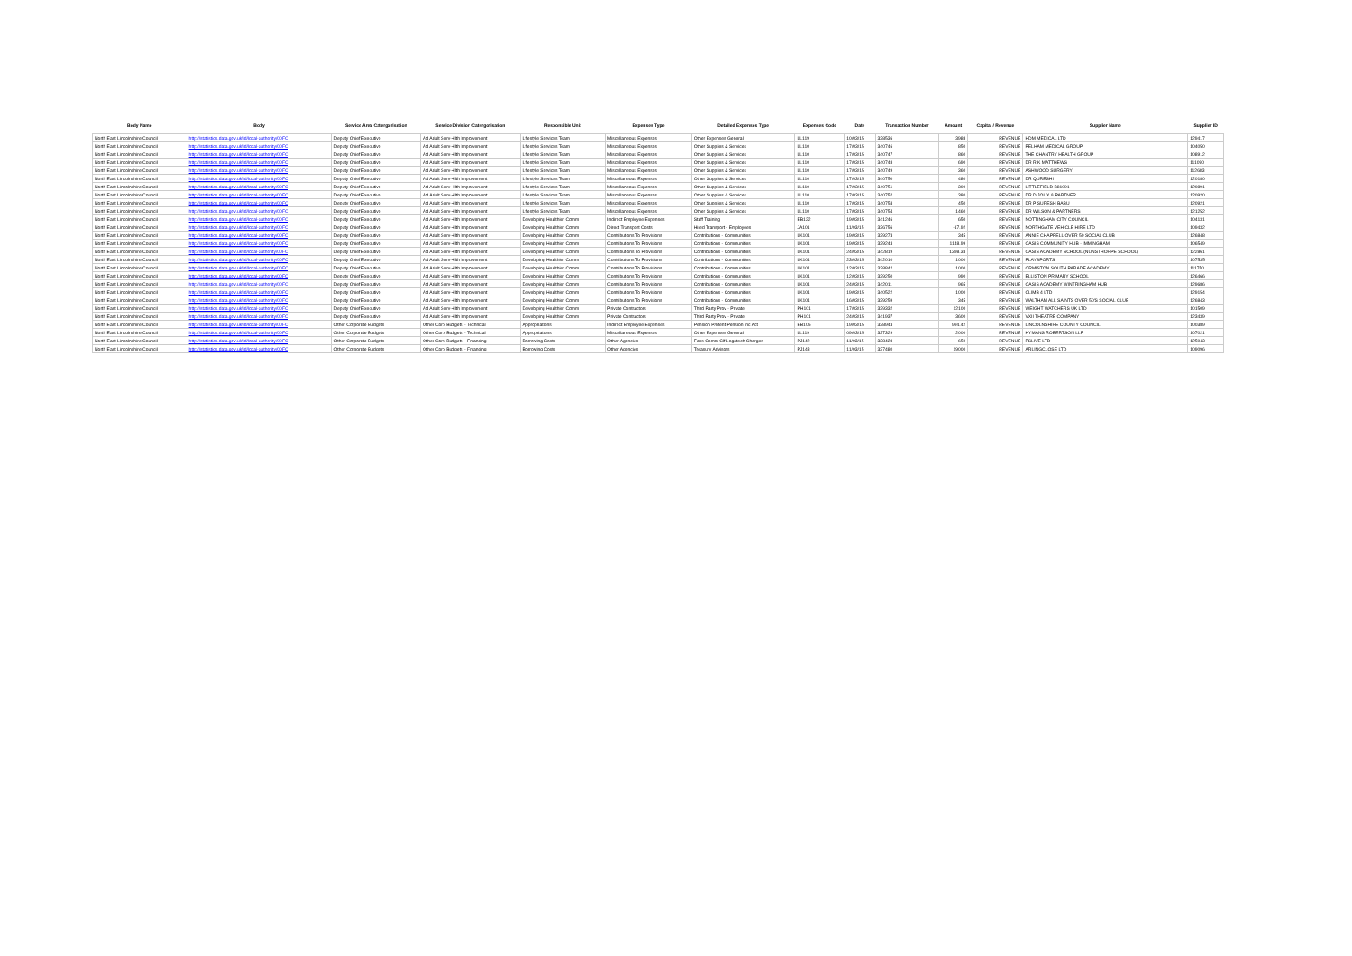| Body Name | Body | Service Area Catergorisation | Service Division Catergorisation | Responsible Unit | Expenses Type | Detailed Expenses Type | Expenses Code | Date | Transaction Number | Amount | Capital / Revenue | Supplier Name | Supplier ID |
| --- | --- | --- | --- | --- | --- | --- | --- | --- | --- | --- | --- | --- | --- |
| North East Lincolnshire Council | http://statistics.data.gov.uk/id/local-authority/00FC | Deputy Chief Executive | Ad Adult Serv-Hlth Improvement | Lifestyle Services Team | Miscellaneous Expenses | Other Expenses General | LL119 | 10/03/15 | 338536 | 3988 | REVENUE | HDM MEDICAL LTD | 129417 |
| North East Lincolnshire Council | http://statistics.data.gov.uk/id/local-authority/00FC | Deputy Chief Executive | Ad Adult Serv-Hlth Improvement | Lifestyle Services Team | Miscellaneous Expenses | Other Supplies & Services | LL110 | 17/03/15 | 340746 | 850 | REVENUE | PELHAM MEDICAL GROUP | 104050 |
| North East Lincolnshire Council | http://statistics.data.gov.uk/id/local-authority/00FC | Deputy Chief Executive | Ad Adult Serv-Hlth Improvement | Lifestyle Services Team | Miscellaneous Expenses | Other Supplies & Services | LL110 | 17/03/15 | 340747 | 860 | REVENUE | THE CHANTRY HEALTH GROUP | 108912 |
| North East Lincolnshire Council | http://statistics.data.gov.uk/id/local-authority/00FC | Deputy Chief Executive | Ad Adult Serv-Hlth Improvement | Lifestyle Services Team | Miscellaneous Expenses | Other Supplies & Services | LL110 | 17/03/15 | 340748 | 690 | REVENUE | DR R K MATTHEWS | 111090 |
| North East Lincolnshire Council | http://statistics.data.gov.uk/id/local-authority/00FC | Deputy Chief Executive | Ad Adult Serv-Hlth Improvement | Lifestyle Services Team | Miscellaneous Expenses | Other Supplies & Services | LL110 | 17/03/15 | 340749 | 360 | REVENUE | ASHWOOD SURGERY | 112683 |
| North East Lincolnshire Council | http://statistics.data.gov.uk/id/local-authority/00FC | Deputy Chief Executive | Ad Adult Serv-Hlth Improvement | Lifestyle Services Team | Miscellaneous Expenses | Other Supplies & Services | LL110 | 17/03/15 | 340750 | 480 | REVENUE | DR QURESHI | 120180 |
| North East Lincolnshire Council | http://statistics.data.gov.uk/id/local-authority/00FC | Deputy Chief Executive | Ad Adult Serv-Hlth Improvement | Lifestyle Services Team | Miscellaneous Expenses | Other Supplies & Services | LL110 | 17/03/15 | 340751 | 300 | REVENUE | LITTLEFIELD B81091 | 120891 |
| North East Lincolnshire Council | http://statistics.data.gov.uk/id/local-authority/00FC | Deputy Chief Executive | Ad Adult Serv-Hlth Improvement | Lifestyle Services Team | Miscellaneous Expenses | Other Supplies & Services | LL110 | 17/03/15 | 340752 | 380 | REVENUE | DR DIJOUX & PARTNER | 120920 |
| North East Lincolnshire Council | http://statistics.data.gov.uk/id/local-authority/00FC | Deputy Chief Executive | Ad Adult Serv-Hlth Improvement | Lifestyle Services Team | Miscellaneous Expenses | Other Supplies & Services | LL110 | 17/03/15 | 340753 | 450 | REVENUE | DR P SURESH BABU | 120921 |
| North East Lincolnshire Council | http://statistics.data.gov.uk/id/local-authority/00FC | Deputy Chief Executive | Ad Adult Serv-Hlth Improvement | Lifestyle Services Team | Miscellaneous Expenses | Other Supplies & Services | LL110 | 17/03/15 | 340754 | 1460 | REVENUE | DR WILSON & PARTNERS | 121252 |
| North East Lincolnshire Council | http://statistics.data.gov.uk/id/local-authority/00FC | Deputy Chief Executive | Ad Adult Serv-Hlth Improvement | Developing Healthier Comm | Indirect Employee Expenses | Staff Training | EB122 | 19/03/15 | 341246 | 650 | REVENUE | NOTTINGHAM CITY COUNCIL | 104131 |
| North East Lincolnshire Council | http://statistics.data.gov.uk/id/local-authority/00FC | Deputy Chief Executive | Ad Adult Serv-Hlth Improvement | Developing Healthier Comm | Direct Transport Costs | Hired Transport - Employees | JA101 | 11/03/15 | 336756 | -17.92 | REVENUE | NORTHGATE VEHICLE HIRE LTD | 109432 |
| North East Lincolnshire Council | http://statistics.data.gov.uk/id/local-authority/00FC | Deputy Chief Executive | Ad Adult Serv-Hlth Improvement | Developing Healthier Comm | Contributions To Provisions | Contributions - Communities | LK101 | 19/03/15 | 339273 | 345 | REVENUE | ANNIE CHAPPELL OVER 50 SOCIAL CLUB | 126848 |
| North East Lincolnshire Council | http://statistics.data.gov.uk/id/local-authority/00FC | Deputy Chief Executive | Ad Adult Serv-Hlth Improvement | Developing Healthier Comm | Contributions To Provisions | Contributions - Communities | LK101 | 19/03/15 | 339243 | 1148.99 | REVENUE | OASIS COMMUNITY HUB - IMMINGHAM | 106549 |
| North East Lincolnshire Council | http://statistics.data.gov.uk/id/local-authority/00FC | Deputy Chief Executive | Ad Adult Serv-Hlth Improvement | Developing Healthier Comm | Contributions To Provisions | Contributions - Communities | LK101 | 24/03/15 | 342819 | 1398.33 | REVENUE | OASIS ACADEMY SCHOOL (NUNSTHORPE SCHOOL) | 122861 |
| North East Lincolnshire Council | http://statistics.data.gov.uk/id/local-authority/00FC | Deputy Chief Executive | Ad Adult Serv-Hlth Improvement | Developing Healthier Comm | Contributions To Provisions | Contributions - Communities | LK101 | 23/03/15 | 342010 | 1000 | REVENUE | PLAYSPORTS | 107535 |
| North East Lincolnshire Council | http://statistics.data.gov.uk/id/local-authority/00FC | Deputy Chief Executive | Ad Adult Serv-Hlth Improvement | Developing Healthier Comm | Contributions To Provisions | Contributions - Communities | LK101 | 12/03/15 | 338842 | 1000 | REVENUE | ORMISTON SOUTH PARADE ACADEMY | 111750 |
| North East Lincolnshire Council | http://statistics.data.gov.uk/id/local-authority/00FC | Deputy Chief Executive | Ad Adult Serv-Hlth Improvement | Developing Healthier Comm | Contributions To Provisions | Contributions - Communities | LK101 | 12/03/15 | 339250 | 990 | REVENUE | ELLISTON PRIMARY SCHOOL | 126466 |
| North East Lincolnshire Council | http://statistics.data.gov.uk/id/local-authority/00FC | Deputy Chief Executive | Ad Adult Serv-Hlth Improvement | Developing Healthier Comm | Contributions To Provisions | Contributions - Communities | LK101 | 24/03/15 | 342011 | 965 | REVENUE | OASIS ACADEMY WINTRINGHAM HUB | 129686 |
| North East Lincolnshire Council | http://statistics.data.gov.uk/id/local-authority/00FC | Deputy Chief Executive | Ad Adult Serv-Hlth Improvement | Developing Healthier Comm | Contributions To Provisions | Contributions - Communities | LK101 | 19/03/15 | 340522 | 1000 | REVENUE | CLIMB 4 LTD | 129154 |
| North East Lincolnshire Council | http://statistics.data.gov.uk/id/local-authority/00FC | Deputy Chief Executive | Ad Adult Serv-Hlth Improvement | Developing Healthier Comm | Contributions To Provisions | Contributions - Communities | LK101 | 16/03/15 | 339259 | 345 | REVENUE | WALTHAM ALL SAINTS OVER 50'S SOCIAL CLUB | 126843 |
| North East Lincolnshire Council | http://statistics.data.gov.uk/id/local-authority/00FC | Deputy Chief Executive | Ad Adult Serv-Hlth Improvement | Developing Healthier Comm | Private Contractors | Third Party Prov - Private | PH101 | 17/03/15 | 339332 | 12100 | REVENUE | WEIGHT WATCHERS UK LTD | 101509 |
| North East Lincolnshire Council | http://statistics.data.gov.uk/id/local-authority/00FC | Deputy Chief Executive | Ad Adult Serv-Hlth Improvement | Developing Healthier Comm | Private Contractors | Third Party Prov - Private | PH101 | 24/03/15 | 341937 | 3600 | REVENUE | VXII THEATRE COMPANY | 123439 |
| North East Lincolnshire Council | http://statistics.data.gov.uk/id/local-authority/00FC | Other Corporate Budgets | Other Corp Budgets - Technical | Appropriations | Indirect Employee Expenses | Pension P/Ment Pension Inc Act | EB105 | 19/03/15 | 338943 | 994.42 | REVENUE | LINCOLNSHIRE COUNTY COUNCIL | 100389 |
| North East Lincolnshire Council | http://statistics.data.gov.uk/id/local-authority/00FC | Other Corporate Budgets | Other Corp Budgets - Technical | Appropriations | Miscellaneous Expenses | Other Expenses General | LL119 | 09/03/15 | 337329 | 2000 | REVENUE | HYMANS ROBERTSON LLP | 107021 |
| North East Lincolnshire Council | http://statistics.data.gov.uk/id/local-authority/00FC | Other Corporate Budgets | Other Corp Budgets - Financing | Borrowing Costs | Other Agencies | Fees Comm Clf Logotech Charges | PJ142 | 11/03/15 | 338428 | 650 | REVENUE | PSLIVE LTD | 125043 |
| North East Lincolnshire Council | http://statistics.data.gov.uk/id/local-authority/00FC | Other Corporate Budgets | Other Corp Budgets - Financing | Borrowing Costs | Other Agencies | Treasury Advisors | PJ143 | 11/03/15 | 337480 | 19000 | REVENUE | ARLINGCLOSE LTD | 109096 |